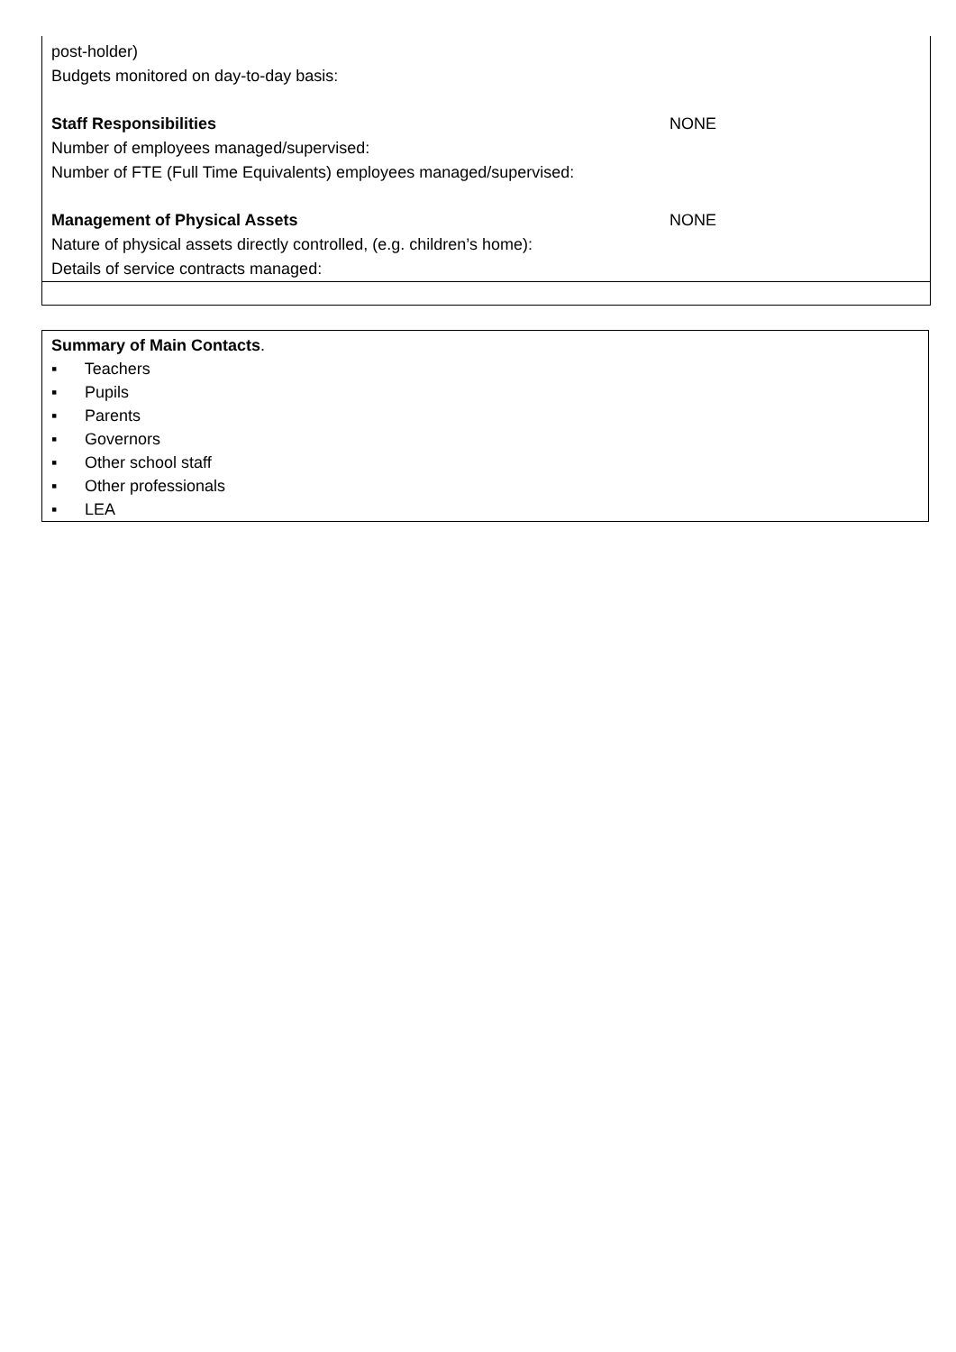post-holder)
Budgets monitored on day-to-day basis:
Staff Responsibilities NONE
Number of employees managed/supervised:
Number of FTE (Full Time Equivalents) employees managed/supervised:
Management of Physical Assets NONE
Nature of physical assets directly controlled, (e.g. children’s home):
Details of service contracts managed:
Summary of Main Contacts.
▪ Teachers
▪ Pupils
▪ Parents
▪ Governors
▪ Other school staff
▪ Other professionals
▪ LEA